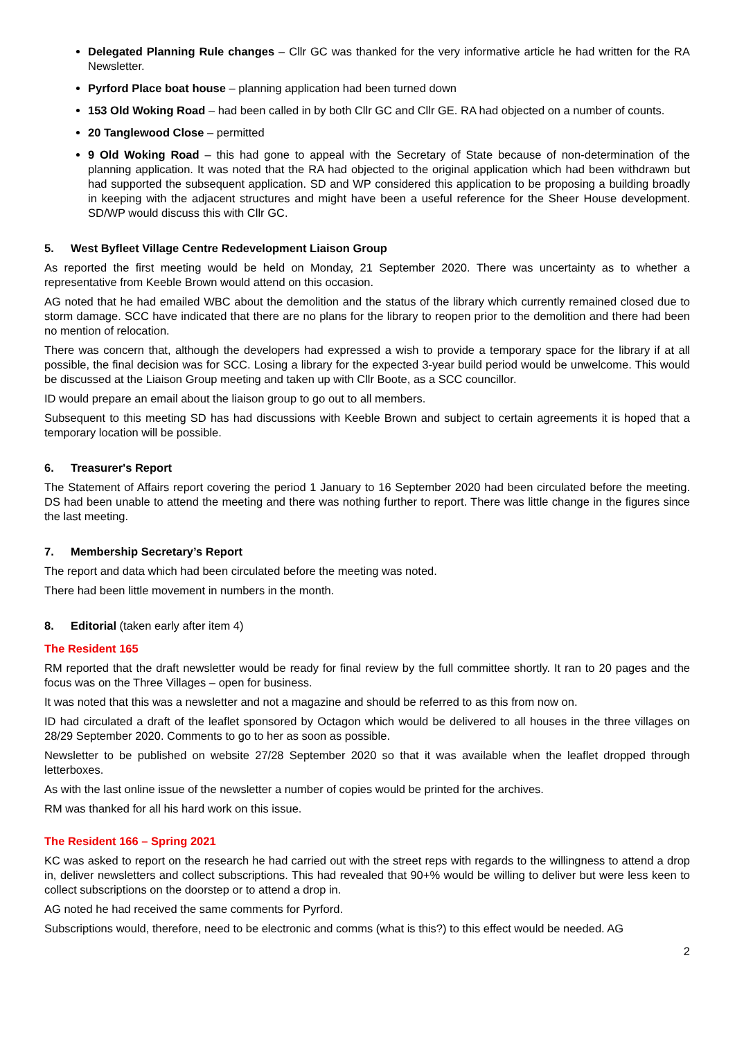Delegated Planning Rule changes – Cllr GC was thanked for the very informative article he had written for the RA Newsletter.
Pyrford Place boat house – planning application had been turned down
153 Old Woking Road – had been called in by both Cllr GC and Cllr GE. RA had objected on a number of counts.
20 Tanglewood Close – permitted
9 Old Woking Road – this had gone to appeal with the Secretary of State because of non-determination of the planning application. It was noted that the RA had objected to the original application which had been withdrawn but had supported the subsequent application. SD and WP considered this application to be proposing a building broadly in keeping with the adjacent structures and might have been a useful reference for the Sheer House development. SD/WP would discuss this with Cllr GC.
5. West Byfleet Village Centre Redevelopment Liaison Group
As reported the first meeting would be held on Monday, 21 September 2020. There was uncertainty as to whether a representative from Keeble Brown would attend on this occasion.
AG noted that he had emailed WBC about the demolition and the status of the library which currently remained closed due to storm damage. SCC have indicated that there are no plans for the library to reopen prior to the demolition and there had been no mention of relocation.
There was concern that, although the developers had expressed a wish to provide a temporary space for the library if at all possible, the final decision was for SCC. Losing a library for the expected 3-year build period would be unwelcome. This would be discussed at the Liaison Group meeting and taken up with Cllr Boote, as a SCC councillor.
ID would prepare an email about the liaison group to go out to all members.
Subsequent to this meeting SD has had discussions with Keeble Brown and subject to certain agreements it is hoped that a temporary location will be possible.
6. Treasurer's Report
The Statement of Affairs report covering the period 1 January to 16 September 2020 had been circulated before the meeting. DS had been unable to attend the meeting and there was nothing further to report. There was little change in the figures since the last meeting.
7. Membership Secretary’s Report
The report and data which had been circulated before the meeting was noted.
There had been little movement in numbers in the month.
8. Editorial (taken early after item 4)
The Resident 165
RM reported that the draft newsletter would be ready for final review by the full committee shortly. It ran to 20 pages and the focus was on the Three Villages – open for business.
It was noted that this was a newsletter and not a magazine and should be referred to as this from now on.
ID had circulated a draft of the leaflet sponsored by Octagon which would be delivered to all houses in the three villages on 28/29 September 2020. Comments to go to her as soon as possible.
Newsletter to be published on website 27/28 September 2020 so that it was available when the leaflet dropped through letterboxes.
As with the last online issue of the newsletter a number of copies would be printed for the archives.
RM was thanked for all his hard work on this issue.
The Resident 166 – Spring 2021
KC was asked to report on the research he had carried out with the street reps with regards to the willingness to attend a drop in, deliver newsletters and collect subscriptions. This had revealed that 90+% would be willing to deliver but were less keen to collect subscriptions on the doorstep or to attend a drop in.
AG noted he had received the same comments for Pyrford.
Subscriptions would, therefore, need to be electronic and comms (what is this?) to this effect would be needed. AG
2